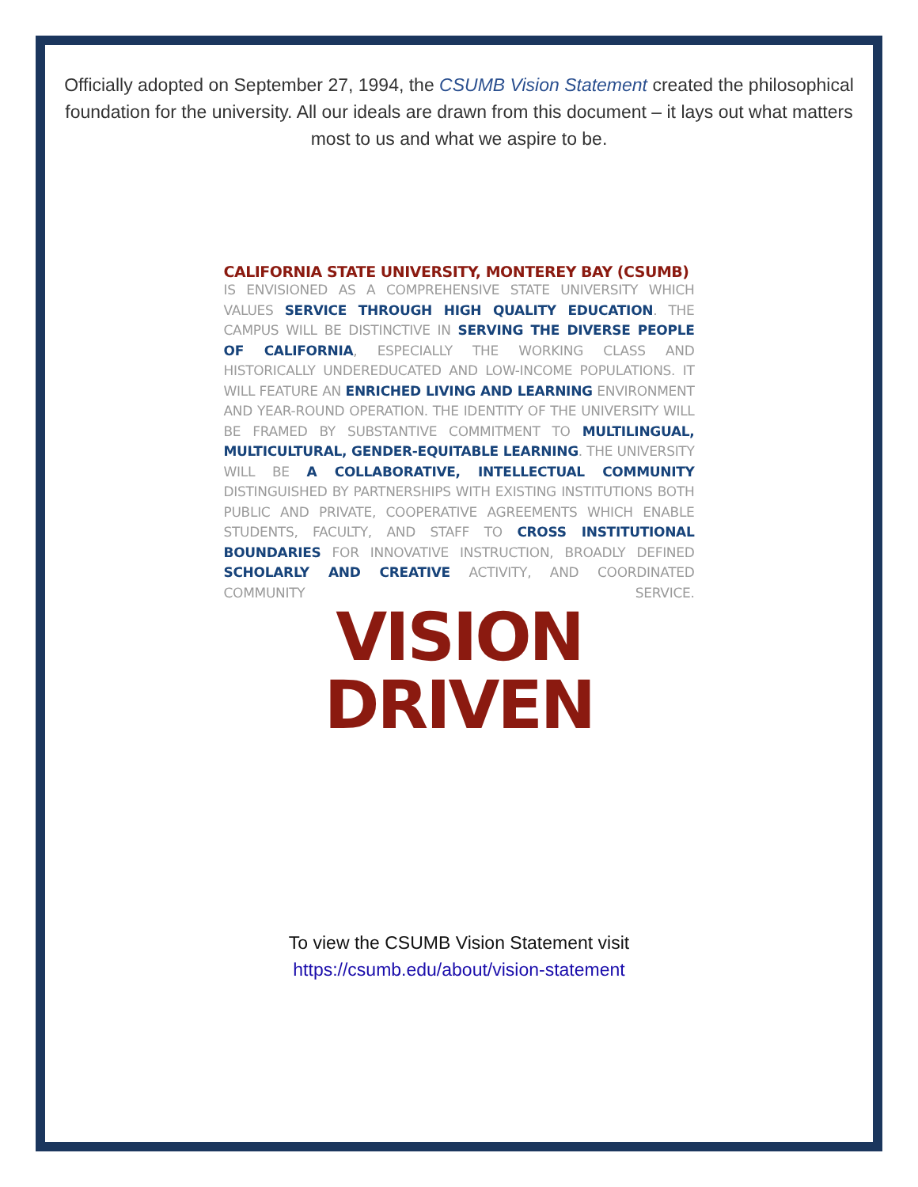Officially adopted on September 27, 1994, the CSUMB Vision Statement created the philosophical foundation for the university. All our ideals are drawn from this document – it lays out what matters most to us and what we aspire to be.
CALIFORNIA STATE UNIVERSITY, MONTEREY BAY (CSUMB)
IS ENVISIONED AS A COMPREHENSIVE STATE UNIVERSITY WHICH VALUES SERVICE THROUGH HIGH QUALITY EDUCATION. THE CAMPUS WILL BE DISTINCTIVE IN SERVING THE DIVERSE PEOPLE OF CALIFORNIA, ESPECIALLY THE WORKING CLASS AND HISTORICALLY UNDEREDUCATED AND LOW-INCOME POPULATIONS. IT WILL FEATURE AN ENRICHED LIVING AND LEARNING ENVIRONMENT AND YEAR-ROUND OPERATION. THE IDENTITY OF THE UNIVERSITY WILL BE FRAMED BY SUBSTANTIVE COMMITMENT TO MULTILINGUAL, MULTICULTURAL, GENDER-EQUITABLE LEARNING. THE UNIVERSITY WILL BE A COLLABORATIVE, INTELLECTUAL COMMUNITY DISTINGUISHED BY PARTNERSHIPS WITH EXISTING INSTITUTIONS BOTH PUBLIC AND PRIVATE, COOPERATIVE AGREEMENTS WHICH ENABLE STUDENTS, FACULTY, AND STAFF TO CROSS INSTITUTIONAL BOUNDARIES FOR INNOVATIVE INSTRUCTION, BROADLY DEFINED SCHOLARLY AND CREATIVE ACTIVITY, AND COORDINATED COMMUNITY SERVICE.
VISION DRIVEN
To view the CSUMB Vision Statement visit
https://csumb.edu/about/vision-statement